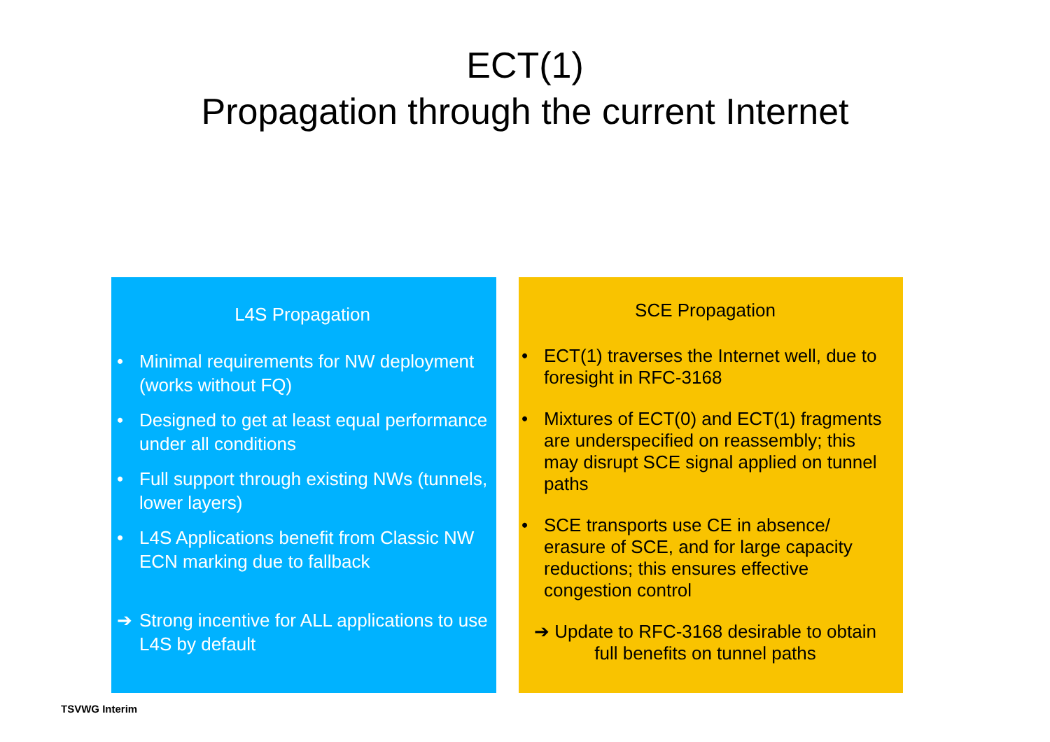ECT(1)
Propagation through the current Internet
L4S Propagation
• Minimal requirements for NW deployment (works without FQ)
• Designed to get at least equal performance under all conditions
• Full support through existing NWs (tunnels, lower layers)
• L4S Applications benefit from Classic NW ECN marking due to fallback
➔ Strong incentive for ALL applications to use L4S by default
SCE Propagation
• ECT(1) traverses the Internet well, due to foresight in RFC-3168
• Mixtures of ECT(0) and ECT(1) fragments are underspecified on reassembly; this may disrupt SCE signal applied on tunnel paths
• SCE transports use CE in absence/ erasure of SCE, and for large capacity reductions; this ensures effective congestion control
➔ Update to RFC-3168 desirable to obtain full benefits on tunnel paths
TSVWG Interim